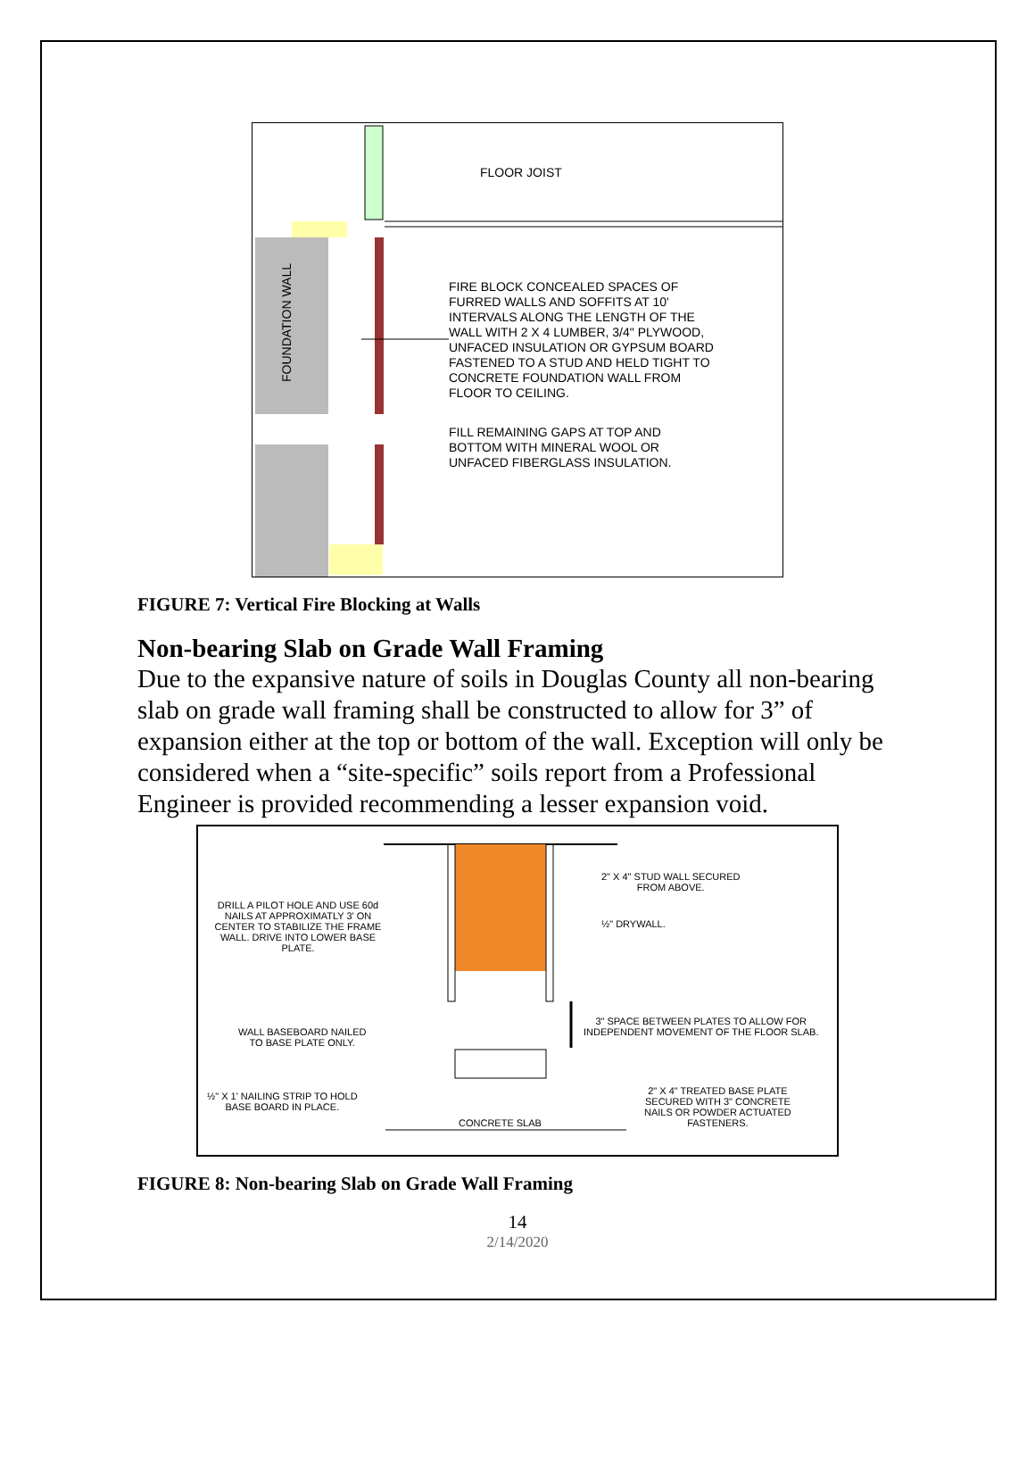FLOOR JOIST
FOUNDATION WALL
FIRE BLOCK CONCEALED SPACES OF
FURRED WALLS AND SOFFITS AT 10'
INTERVALS ALONG THE LENGTH OF THE
WALL WITH 2 X 4 LUMBER, 3/4" PLYWOOD,
UNFACED INSULATION OR GYPSUM BOARD
FASTENED TO A STUD AND HELD TIGHT TO
CONCRETE FOUNDATION WALL FROM
FLOOR TO CEILING.
FILL REMAINING GAPS AT TOP AND
BOTTOM WITH MINERAL WOOL OR
UNFACED FIBERGLASS INSULATION.
FIGURE 7: Vertical Fire Blocking at Walls
Non-bearing Slab on Grade Wall Framing
Due to the expansive nature of soils in Douglas County all non-bearing slab on grade wall framing shall be constructed to allow for 3” of expansion either at the top or bottom of the wall. Exception will only be considered when a “site-specific” soils report from a Professional Engineer is provided recommending a lesser expansion void.
2" X 4" STUD WALL SECURED
FROM ABOVE.
DRILL A PILOT HOLE AND USE 60d NAILS AT APPROXIMATLY 3' ON CENTER TO STABILIZE THE FRAME WALL. DRIVE INTO LOWER BASE PLATE.
½" DRYWALL.
3" SPACE BETWEEN PLATES TO ALLOW FOR
INDEPENDENT MOVEMENT OF THE FLOOR SLAB.
WALL BASEBOARD NAILED
TO BASE PLATE ONLY.
½" X 1' NAILING STRIP TO HOLD
BASE BOARD IN PLACE.
2" X 4" TREATED BASE PLATE
SECURED WITH 3" CONCRETE
NAILS OR POWDER ACTUATED
FASTENERS.
CONCRETE SLAB
FIGURE 8: Non-bearing Slab on Grade Wall Framing
14
2/14/2020